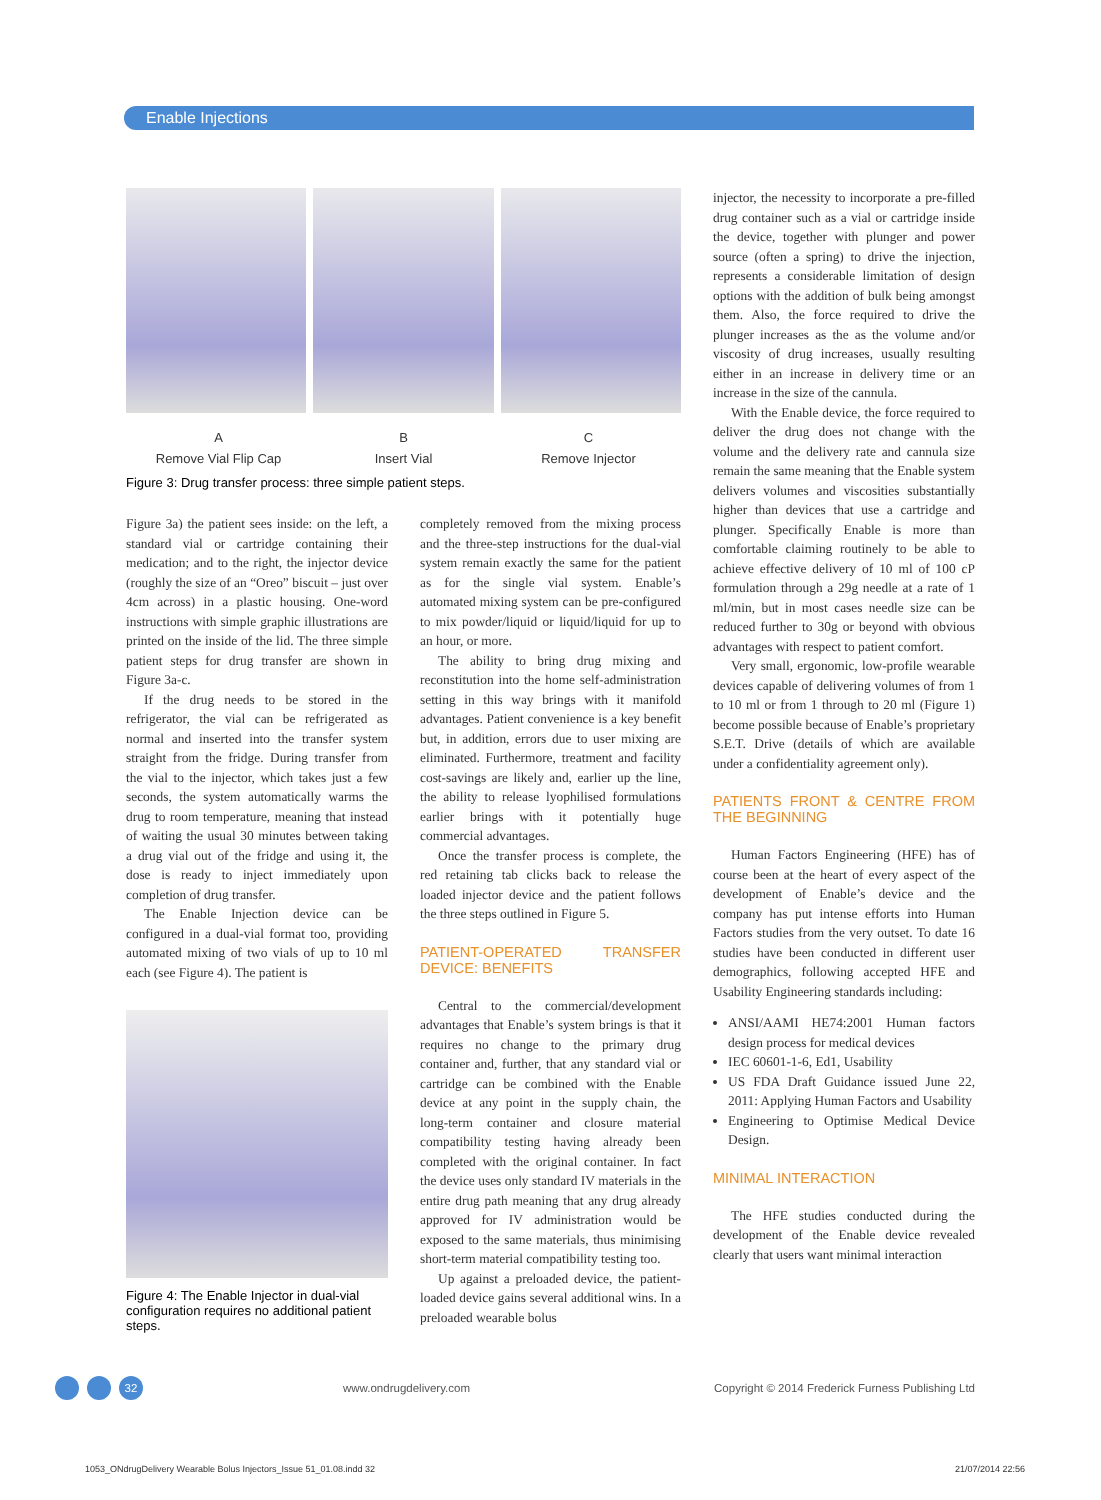Enable Injections
A
Remove Vial Flip Cap
B
Insert Vial
C
Remove Injector
Figure 3: Drug transfer process: three simple patient steps.
Figure 3a) the patient sees inside: on the left, a standard vial or cartridge containing their medication; and to the right, the injector device (roughly the size of an “Oreo” biscuit – just over 4cm across) in a plastic housing. One-word instructions with simple graphic illustrations are printed on the inside of the lid. The three simple patient steps for drug transfer are shown in Figure 3a-c.
If the drug needs to be stored in the refrigerator, the vial can be refrigerated as normal and inserted into the transfer system straight from the fridge. During transfer from the vial to the injector, which takes just a few seconds, the system automatically warms the drug to room temperature, meaning that instead of waiting the usual 30 minutes between taking a drug vial out of the fridge and using it, the dose is ready to inject immediately upon completion of drug transfer.
The Enable Injection device can be configured in a dual-vial format too, providing automated mixing of two vials of up to 10 ml each (see Figure 4). The patient is
Figure 4: The Enable Injector in dual-vial configuration requires no additional patient steps.
completely removed from the mixing process and the three-step instructions for the dual-vial system remain exactly the same for the patient as for the single vial system. Enable’s automated mixing system can be pre-configured to mix powder/liquid or liquid/liquid for up to an hour, or more.
The ability to bring drug mixing and reconstitution into the home self-administration setting in this way brings with it manifold advantages. Patient convenience is a key benefit but, in addition, errors due to user mixing are eliminated. Furthermore, treatment and facility cost-savings are likely and, earlier up the line, the ability to release lyophilised formulations earlier brings with it potentially huge commercial advantages.
Once the transfer process is complete, the red retaining tab clicks back to release the loaded injector device and the patient follows the three steps outlined in Figure 5.
PATIENT-OPERATED TRANSFER DEVICE: BENEFITS
Central to the commercial/development advantages that Enable’s system brings is that it requires no change to the primary drug container and, further, that any standard vial or cartridge can be combined with the Enable device at any point in the supply chain, the long-term container and closure material compatibility testing having already been completed with the original container. In fact the device uses only standard IV materials in the entire drug path meaning that any drug already approved for IV administration would be exposed to the same materials, thus minimising short-term material compatibility testing too.
Up against a preloaded device, the patient-loaded device gains several additional wins. In a preloaded wearable bolus
injector, the necessity to incorporate a pre-filled drug container such as a vial or cartridge inside the device, together with plunger and power source (often a spring) to drive the injection, represents a considerable limitation of design options with the addition of bulk being amongst them. Also, the force required to drive the plunger increases as the as the volume and/or viscosity of drug increases, usually resulting either in an increase in delivery time or an increase in the size of the cannula.
With the Enable device, the force required to deliver the drug does not change with the volume and the delivery rate and cannula size remain the same meaning that the Enable system delivers volumes and viscosities substantially higher than devices that use a cartridge and plunger. Specifically Enable is more than comfortable claiming routinely to be able to achieve effective delivery of 10 ml of 100 cP formulation through a 29g needle at a rate of 1 ml/min, but in most cases needle size can be reduced further to 30g or beyond with obvious advantages with respect to patient comfort.
Very small, ergonomic, low-profile wearable devices capable of delivering volumes of from 1 to 10 ml or from 1 through to 20 ml (Figure 1) become possible because of Enable’s proprietary S.E.T. Drive (details of which are available under a confidentiality agreement only).
PATIENTS FRONT & CENTRE FROM THE BEGINNING
Human Factors Engineering (HFE) has of course been at the heart of every aspect of the development of Enable’s device and the company has put intense efforts into Human Factors studies from the very outset. To date 16 studies have been conducted in different user demographics, following accepted HFE and Usability Engineering standards including:
ANSI/AAMI HE74:2001 Human factors design process for medical devices
IEC 60601-1-6, Ed1, Usability
US FDA Draft Guidance issued June 22, 2011: Applying Human Factors and Usability
Engineering to Optimise Medical Device Design.
MINIMAL INTERACTION
The HFE studies conducted during the development of the Enable device revealed clearly that users want minimal interaction
32 www.ondrugdelivery.com Copyright © 2014 Frederick Furness Publishing Ltd
1053_ONdrugDelivery Wearable Bolus Injectors_Issue 51_01.08.indd 32 21/07/2014 22:56